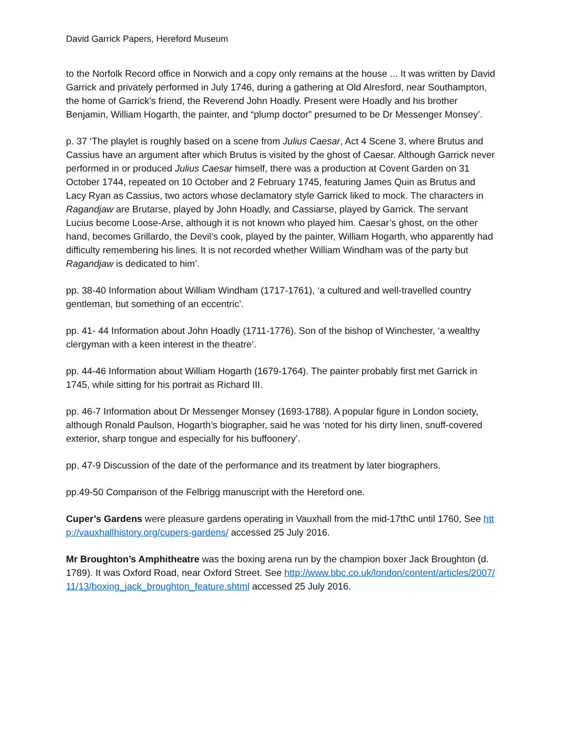David Garrick Papers, Hereford Museum
to the Norfolk Record office in Norwich and a copy only remains at the house ... It was written by David Garrick and privately performed in July 1746, during a gathering at Old Alresford, near Southampton, the home of Garrick’s friend, the Reverend John Hoadly. Present were Hoadly and his brother Benjamin, William Hogarth, the painter, and “plump doctor” presumed to be Dr Messenger Monsey’.
p. 37 ‘The playlet is roughly based on a scene from Julius Caesar, Act 4 Scene 3, where Brutus and Cassius have an argument after which Brutus is visited by the ghost of Caesar. Although Garrick never performed in or produced Julius Caesar himself, there was a production at Covent Garden on 31 October 1744, repeated on 10 October and 2 February 1745, featuring James Quin as Brutus and Lacy Ryan as Cassius, two actors whose declamatory style Garrick liked to mock. The characters in Ragandjaw are Brutarse, played by John Hoadly, and Cassiarse, played by Garrick. The servant Lucius become Loose-Arse, although it is not known who played him. Caesar’s ghost, on the other hand, becomes Grillardo, the Devil’s cook, played by the painter, William Hogarth, who apparently had difficulty remembering his lines. It is not recorded whether William Windham was of the party but Ragandjaw is dedicated to him’.
pp. 38-40 Information about William Windham (1717-1761), ‘a cultured and well-travelled country gentleman, but something of an eccentric’.
pp. 41- 44 Information about John Hoadly (1711-1776). Son of the bishop of Winchester, ‘a wealthy clergyman with a keen interest in the theatre’.
pp. 44-46 Information about William Hogarth (1679-1764). The painter probably first met Garrick in 1745, while sitting for his portrait as Richard III.
pp. 46-7 Information about Dr Messenger Monsey (1693-1788). A popular figure in London society, although Ronald Paulson, Hogarth’s biographer, said he was ‘noted for his dirty linen, snuff-covered exterior, sharp tongue and especially for his buffoonery’.
pp. 47-9 Discussion of the date of the performance and its treatment by later biographers.
pp.49-50 Comparison of the Felbrigg manuscript with the Hereford one.
Cuper’s Gardens were pleasure gardens operating in Vauxhall from the mid-17thC until 1760, See http://vauxhallhistory.org/cupers-gardens/ accessed 25 July 2016.
Mr Broughton’s Amphitheatre was the boxing arena run by the champion boxer Jack Broughton (d. 1789). It was Oxford Road, near Oxford Street. See http://www.bbc.co.uk/london/content/articles/2007/11/13/boxing_jack_broughton_feature.shtml accessed 25 July 2016.